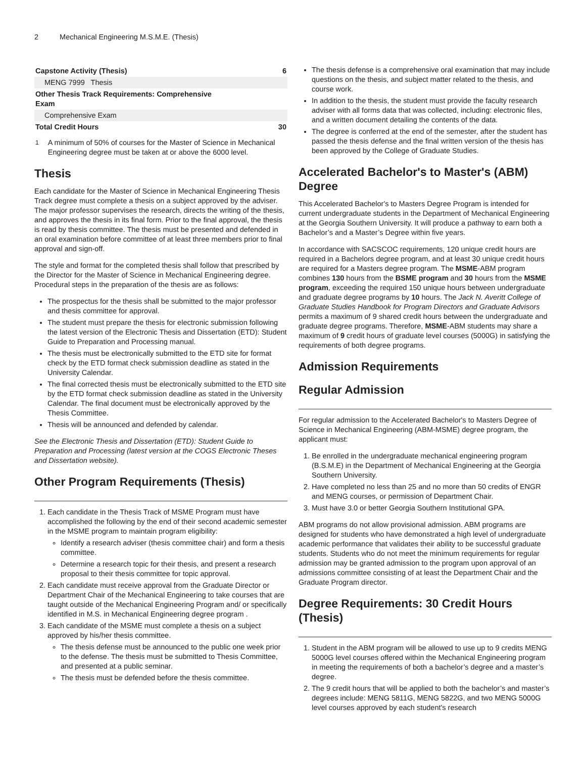2 Mechanical Engineering M.S.M.E. (Thesis)
| Capstone Activity (Thesis) | 6 |
| MENG 7999 Thesis | |
| Other Thesis Track Requirements: Comprehensive Exam | |
| Comprehensive Exam | |
| Total Credit Hours | 30 |
<sup>1</sup> A minimum of 50% of courses for the Master of Science in Mechanical Engineering degree must be taken at or above the 6000 level.
Thesis
Each candidate for the Master of Science in Mechanical Engineering Thesis Track degree must complete a thesis on a subject approved by the adviser. The major professor supervises the research, directs the writing of the thesis, and approves the thesis in its final form. Prior to the final approval, the thesis is read by thesis committee. The thesis must be presented and defended in an oral examination before committee of at least three members prior to final approval and sign-off.
The style and format for the completed thesis shall follow that prescribed by the Director for the Master of Science in Mechanical Engineering degree. Procedural steps in the preparation of the thesis are as follows:
The prospectus for the thesis shall be submitted to the major professor and thesis committee for approval.
The student must prepare the thesis for electronic submission following the latest version of the Electronic Thesis and Dissertation (ETD): Student Guide to Preparation and Processing manual.
The thesis must be electronically submitted to the ETD site for format check by the ETD format check submission deadline as stated in the University Calendar.
The final corrected thesis must be electronically submitted to the ETD site by the ETD format check submission deadline as stated in the University Calendar. The final document must be electronically approved by the Thesis Committee.
Thesis will be announced and defended by calendar.
See the Electronic Thesis and Dissertation (ETD): Student Guide to Preparation and Processing (latest version at the COGS Electronic Theses and Dissertation website).
Other Program Requirements (Thesis)
1. Each candidate in the Thesis Track of MSME Program must have accomplished the following by the end of their second academic semester in the MSME program to maintain program eligibility:
Identify a research adviser (thesis committee chair) and form a thesis committee.
Determine a research topic for their thesis, and present a research proposal to their thesis committee for topic approval.
2. Each candidate must receive approval from the Graduate Director or Department Chair of the Mechanical Engineering to take courses that are taught outside of the Mechanical Engineering Program and/ or specifically identified in M.S. in Mechanical Engineering degree program .
3. Each candidate of the MSME must complete a thesis on a subject approved by his/her thesis committee.
The thesis defense must be announced to the public one week prior to the defense. The thesis must be submitted to Thesis Committee, and presented at a public seminar.
The thesis must be defended before the thesis committee.
The thesis defense is a comprehensive oral examination that may include questions on the thesis, and subject matter related to the thesis, and course work.
In addition to the thesis, the student must provide the faculty research adviser with all forms data that was collected, including: electronic files, and a written document detailing the contents of the data.
The degree is conferred at the end of the semester, after the student has passed the thesis defense and the final written version of the thesis has been approved by the College of Graduate Studies.
Accelerated Bachelor's to Master's (ABM) Degree
This Accelerated Bachelor's to Masters Degree Program is intended for current undergraduate students in the Department of Mechanical Engineering at the Georgia Southern University. It will produce a pathway to earn both a Bachelor’s and a Master’s Degree within five years.
In accordance with SACSCOC requirements, 120 unique credit hours are required in a Bachelors degree program, and at least 30 unique credit hours are required for a Masters degree program. The MSME-ABM program combines 130 hours from the BSME program and 30 hours from the MSME program, exceeding the required 150 unique hours between undergraduate and graduate degree programs by 10 hours. The Jack N. Averitt College of Graduate Studies Handbook for Program Directors and Graduate Advisors permits a maximum of 9 shared credit hours between the undergraduate and graduate degree programs. Therefore, MSME-ABM students may share a maximum of 9 credit hours of graduate level courses (5000G) in satisfying the requirements of both degree programs.
Admission Requirements
Regular Admission
For regular admission to the Accelerated Bachelor's to Masters Degree of Science in Mechanical Engineering (ABM-MSME) degree program, the applicant must:
1. Be enrolled in the undergraduate mechanical engineering program (B.S.M.E) in the Department of Mechanical Engineering at the Georgia Southern University.
2. Have completed no less than 25 and no more than 50 credits of ENGR and MENG courses, or permission of Department Chair.
3. Must have 3.0 or better Georgia Southern Institutional GPA.
ABM programs do not allow provisional admission. ABM programs are designed for students who have demonstrated a high level of undergraduate academic performance that validates their ability to be successful graduate students. Students who do not meet the minimum requirements for regular admission may be granted admission to the program upon approval of an admissions committee consisting of at least the Department Chair and the Graduate Program director.
Degree Requirements: 30 Credit Hours (Thesis)
1. Student in the ABM program will be allowed to use up to 9 credits MENG 5000G level courses offered within the Mechanical Engineering program in meeting the requirements of both a bachelor’s degree and a master’s degree.
2. The 9 credit hours that will be applied to both the bachelor’s and master’s degrees include: MENG 5811G, MENG 5822G, and two MENG 5000G level courses approved by each student's research